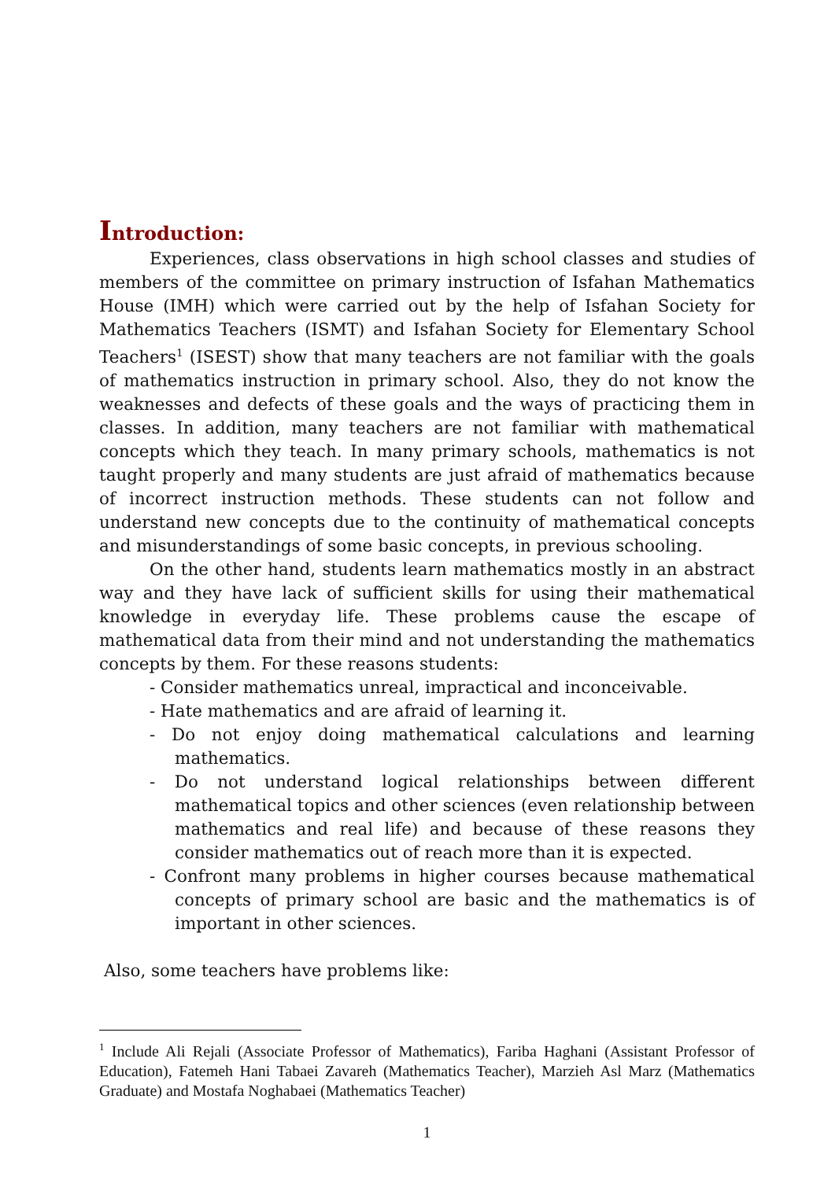Introduction:
Experiences, class observations in high school classes and studies of members of the committee on primary instruction of Isfahan Mathematics House (IMH) which were carried out by the help of Isfahan Society for Mathematics Teachers (ISMT) and Isfahan Society for Elementary School Teachers<sup>1</sup> (ISEST) show that many teachers are not familiar with the goals of mathematics instruction in primary school. Also, they do not know the weaknesses and defects of these goals and the ways of practicing them in classes. In addition, many teachers are not familiar with mathematical concepts which they teach. In many primary schools, mathematics is not taught properly and many students are just afraid of mathematics because of incorrect instruction methods. These students can not follow and understand new concepts due to the continuity of mathematical concepts and misunderstandings of some basic concepts, in previous schooling.
On the other hand, students learn mathematics mostly in an abstract way and they have lack of sufficient skills for using their mathematical knowledge in everyday life. These problems cause the escape of mathematical data from their mind and not understanding the mathematics concepts by them. For these reasons students:
- Consider mathematics unreal, impractical and inconceivable.
- Hate mathematics and are afraid of learning it.
- Do not enjoy doing mathematical calculations and learning mathematics.
- Do not understand logical relationships between different mathematical topics and other sciences (even relationship between mathematics and real life) and because of these reasons they consider mathematics out of reach more than it is expected.
- Confront many problems in higher courses because mathematical concepts of primary school are basic and the mathematics is of important in other sciences.
Also, some teachers have problems like:
<sup>1</sup> Include Ali Rejali (Associate Professor of Mathematics), Fariba Haghani (Assistant Professor of Education), Fatemeh Hani Tabaei Zavareh (Mathematics Teacher), Marzieh Asl Marz (Mathematics Graduate) and Mostafa Noghabaei (Mathematics Teacher)
1